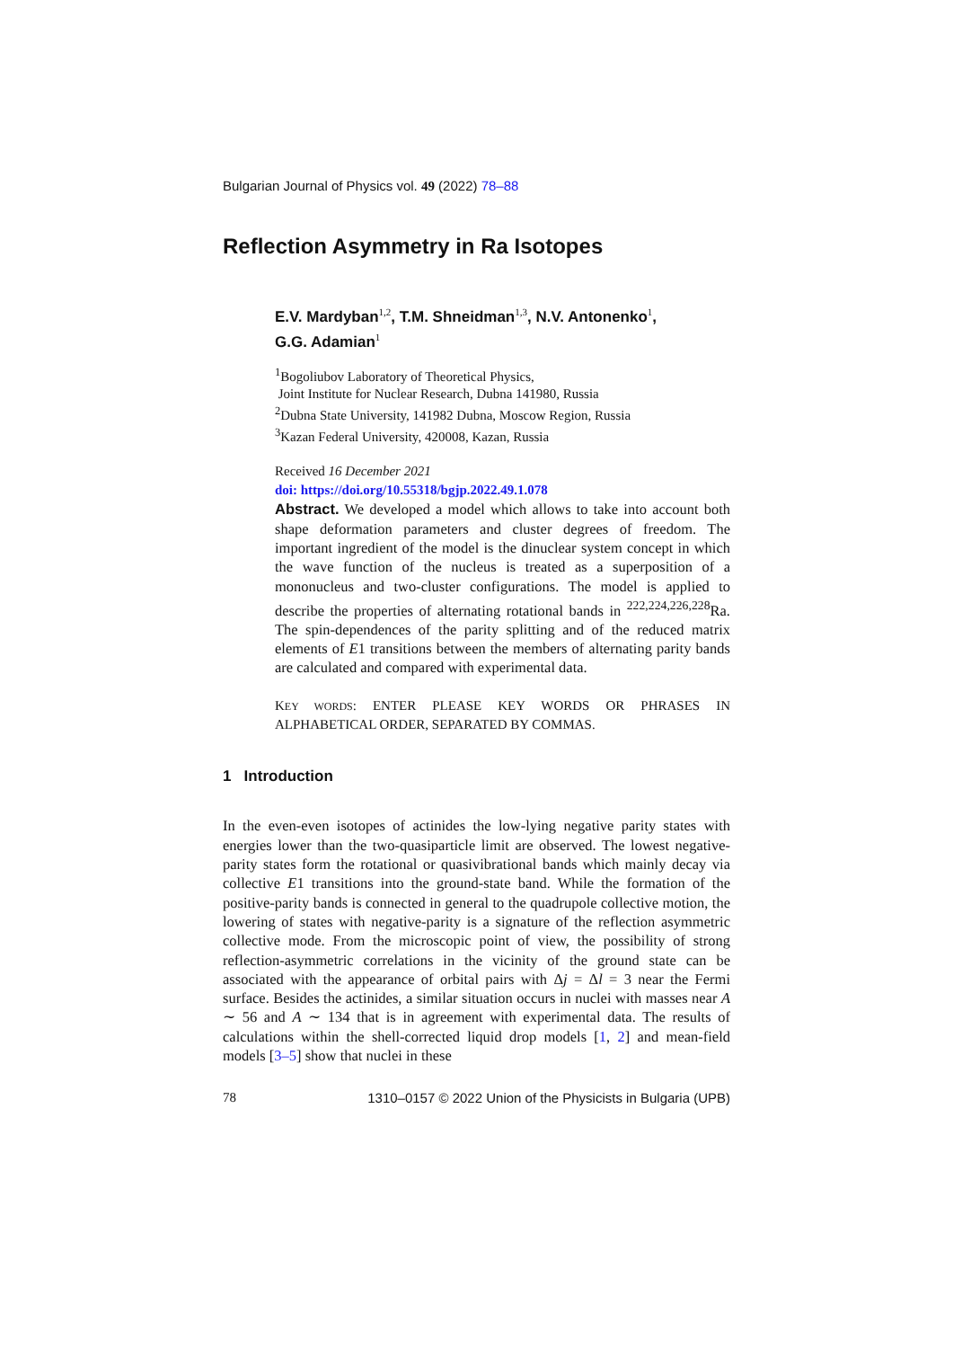Bulgarian Journal of Physics vol. 49 (2022) 78–88
Reflection Asymmetry in Ra Isotopes
E.V. Mardyban<sup>1,2</sup>, T.M. Shneidman<sup>1,3</sup>, N.V. Antonenko<sup>1</sup>,
G.G. Adamian<sup>1</sup>
<sup>1</sup> Bogoliubov Laboratory of Theoretical Physics,
Joint Institute for Nuclear Research, Dubna 141980, Russia
<sup>2</sup> Dubna State University, 141982 Dubna, Moscow Region, Russia
<sup>3</sup> Kazan Federal University, 420008, Kazan, Russia
Received 16 December 2021
doi: https://doi.org/10.55318/bgjp.2022.49.1.078
Abstract. We developed a model which allows to take into account both shape deformation parameters and cluster degrees of freedom. The important ingredient of the model is the dinuclear system concept in which the wave function of the nucleus is treated as a superposition of a mononucleus and two-cluster configurations. The model is applied to describe the properties of alternating rotational bands in <sup>222,224,226,228</sup>Ra. The spin-dependences of the parity splitting and of the reduced matrix elements of E1 transitions between the members of alternating parity bands are calculated and compared with experimental data.
KEY WORDS: ENTER PLEASE KEY WORDS OR PHRASES IN ALPHABETICAL ORDER, SEPARATED BY COMMAS.
1 Introduction
In the even-even isotopes of actinides the low-lying negative parity states with energies lower than the two-quasiparticle limit are observed. The lowest negative-parity states form the rotational or quasivibrational bands which mainly decay via collective E1 transitions into the ground-state band. While the formation of the positive-parity bands is connected in general to the quadrupole collective motion, the lowering of states with negative-parity is a signature of the reflection asymmetric collective mode. From the microscopic point of view, the possibility of strong reflection-asymmetric correlations in the vicinity of the ground state can be associated with the appearance of orbital pairs with Δj = Δl = 3 near the Fermi surface. Besides the actinides, a similar situation occurs in nuclei with masses near A ∼ 56 and A ∼ 134 that is in agreement with experimental data. The results of calculations within the shell-corrected liquid drop models [1, 2] and mean-field models [3–5] show that nuclei in these
78 1310–0157 © 2022 Union of the Physicists in Bulgaria (UPB)